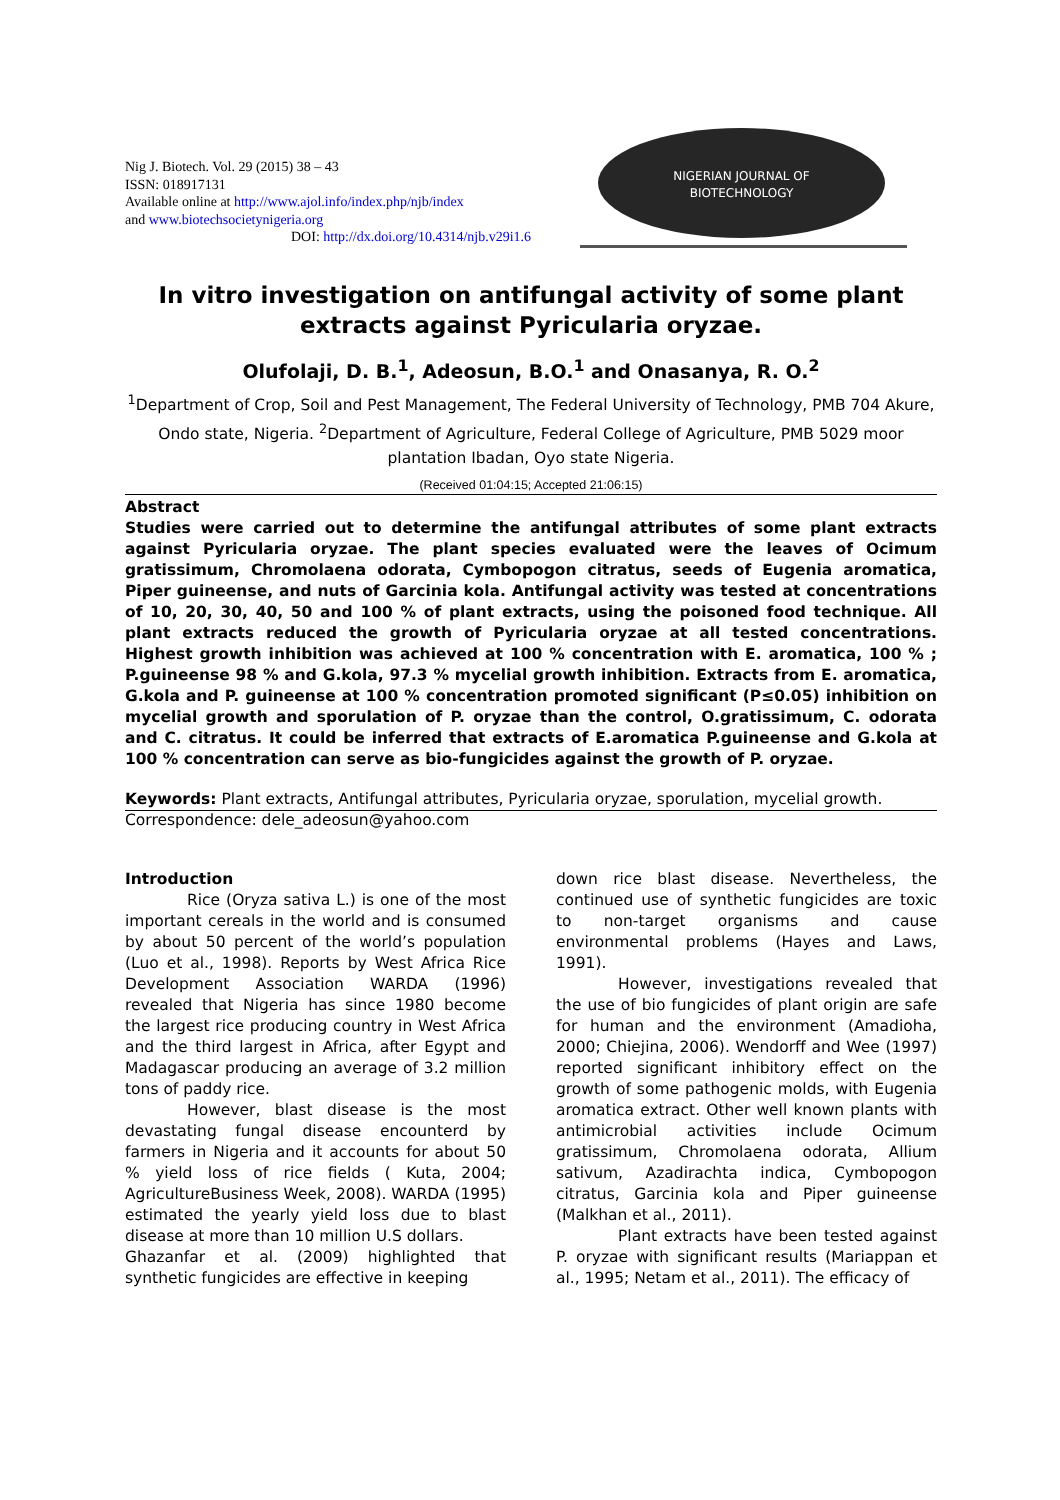Nig J. Biotech. Vol. 29 (2015) 38 – 43
ISSN: 018917131
Available online at http://www.ajol.info/index.php/njb/index
and www.biotechsocietynigeria.org
DOI: http://dx.doi.org/10.4314/njb.v29i1.6
NIGERIAN JOURNAL OF
BIOTECHNOLOGY
In vitro investigation on antifungal activity of some plant
extracts against Pyricularia oryzae.
Olufolaji, D. B.<sup>1</sup>, Adeosun, B.O.<sup>1</sup> and Onasanya, R. O.<sup>2</sup>
<sup>1</sup> Department of Crop, Soil and Pest Management, The Federal University of Technology, PMB 704 Akure, Ondo state, Nigeria. <sup>2</sup>Department of Agriculture, Federal College of Agriculture, PMB 5029 moor plantation Ibadan, Oyo state Nigeria.
(Received 01:04:15; Accepted 21:06:15)
Abstract
Studies were carried out to determine the antifungal attributes of some plant extracts against Pyricularia oryzae. The plant species evaluated were the leaves of Ocimum gratissimum, Chromolaena odorata, Cymbopogon citratus, seeds of Eugenia aromatica, Piper guineense, and nuts of Garcinia kola. Antifungal activity was tested at concentrations of 10, 20, 30, 40, 50 and 100 % of plant extracts, using the poisoned food technique. All plant extracts reduced the growth of Pyricularia oryzae at all tested concentrations. Highest growth inhibition was achieved at 100 % concentration with E. aromatica, 100 % ; P.guineense 98 % and G.kola, 97.3 % mycelial growth inhibition. Extracts from E. aromatica, G.kola and P. guineense at 100 % concentration promoted significant (P≤0.05) inhibition on mycelial growth and sporulation of P. oryzae than the control, O.gratissimum, C. odorata and C. citratus. It could be inferred that extracts of E.aromatica P.guineense and G.kola at 100 % concentration can serve as bio-fungicides against the growth of P. oryzae.
Keywords: Plant extracts, Antifungal attributes, Pyricularia oryzae, sporulation, mycelial growth.
Correspondence: dele_adeosun@yahoo.com
Introduction
Rice (Oryza sativa L.) is one of the most important cereals in the world and is consumed by about 50 percent of the world’s population (Luo et al., 1998). Reports by West Africa Rice Development Association WARDA (1996) revealed that Nigeria has since 1980 become the largest rice producing country in West Africa and the third largest in Africa, after Egypt and Madagascar producing an average of 3.2 million tons of paddy rice.
However, blast disease is the most devastating fungal disease encounterd by farmers in Nigeria and it accounts for about 50 % yield loss of rice fields ( Kuta, 2004; AgricultureBusiness Week, 2008). WARDA (1995) estimated the yearly yield loss due to blast disease at more than 10 million U.S dollars.
Ghazanfar et al. (2009) highlighted that synthetic fungicides are effective in keeping
down rice blast disease. Nevertheless, the continued use of synthetic fungicides are toxic to non-target organisms and cause environmental problems (Hayes and Laws, 1991).
However, investigations revealed that the use of bio fungicides of plant origin are safe for human and the environment (Amadioha, 2000; Chiejina, 2006). Wendorff and Wee (1997) reported significant inhibitory effect on the growth of some pathogenic molds, with Eugenia aromatica extract. Other well known plants with antimicrobial activities include Ocimum gratissimum, Chromolaena odorata, Allium sativum, Azadirachta indica, Cymbopogon citratus, Garcinia kola and Piper guineense (Malkhan et al., 2011).
Plant extracts have been tested against P. oryzae with significant results (Mariappan et al., 1995; Netam et al., 2011). The efficacy of